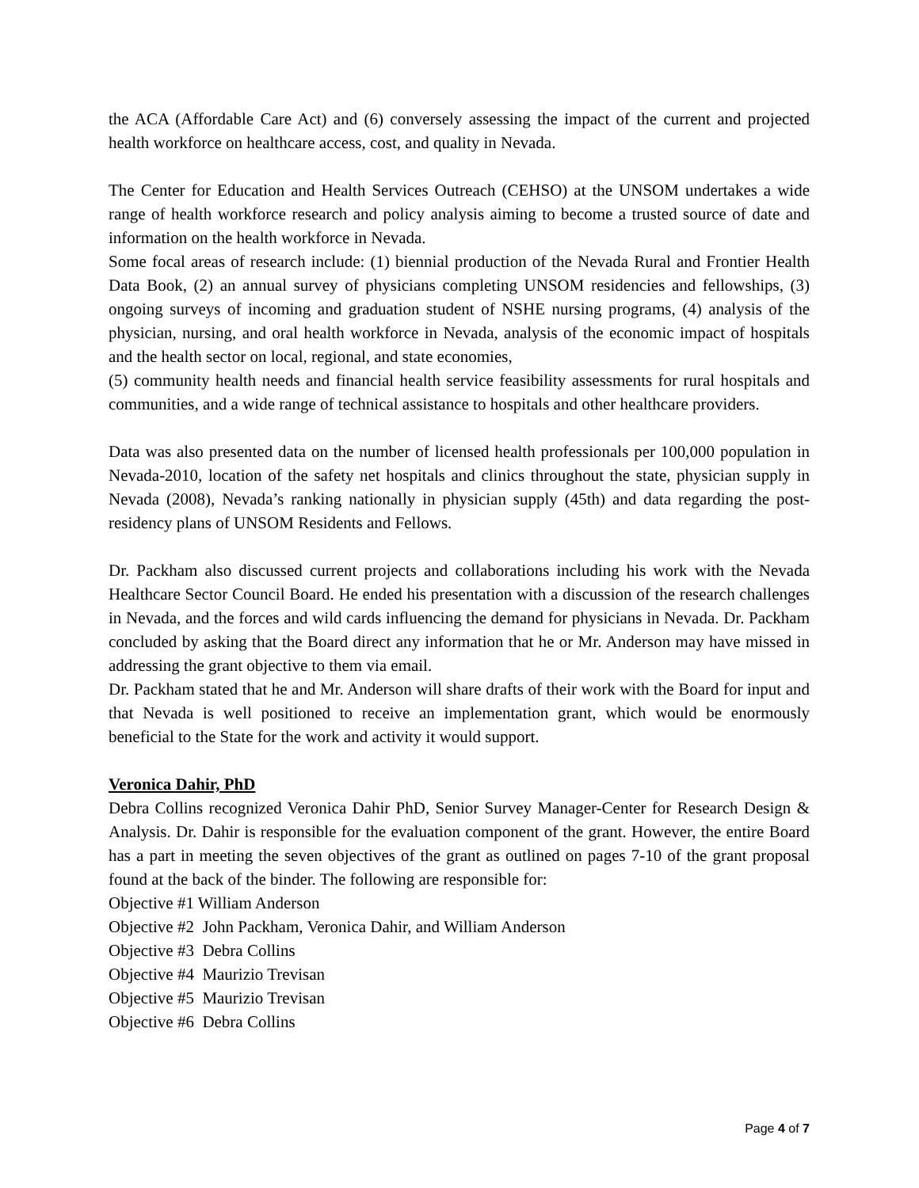the ACA (Affordable Care Act) and (6) conversely assessing the impact of the current and projected health workforce on healthcare access, cost, and quality in Nevada.
The Center for Education and Health Services Outreach (CEHSO) at the UNSOM undertakes a wide range of health workforce research and policy analysis aiming to become a trusted source of date and information on the health workforce in Nevada.
Some focal areas of research include: (1) biennial production of the Nevada Rural and Frontier Health Data Book, (2) an annual survey of physicians completing UNSOM residencies and fellowships, (3) ongoing surveys of incoming and graduation student of NSHE nursing programs, (4) analysis of the physician, nursing, and oral health workforce in Nevada, analysis of the economic impact of hospitals and the health sector on local, regional, and state economies,
(5) community health needs and financial health service feasibility assessments for rural hospitals and communities, and a wide range of technical assistance to hospitals and other healthcare providers.
Data was also presented data on the number of licensed health professionals per 100,000 population in Nevada-2010, location of the safety net hospitals and clinics throughout the state, physician supply in Nevada (2008), Nevada’s ranking nationally in physician supply (45th) and data regarding the post-residency plans of UNSOM Residents and Fellows.
Dr. Packham also discussed current projects and collaborations including his work with the Nevada Healthcare Sector Council Board. He ended his presentation with a discussion of the research challenges in Nevada, and the forces and wild cards influencing the demand for physicians in Nevada. Dr. Packham concluded by asking that the Board direct any information that he or Mr. Anderson may have missed in addressing the grant objective to them via email.
Dr. Packham stated that he and Mr. Anderson will share drafts of their work with the Board for input and that Nevada is well positioned to receive an implementation grant, which would be enormously beneficial to the State for the work and activity it would support.
Veronica Dahir, PhD
Debra Collins recognized Veronica Dahir PhD, Senior Survey Manager-Center for Research Design & Analysis. Dr. Dahir is responsible for the evaluation component of the grant. However, the entire Board has a part in meeting the seven objectives of the grant as outlined on pages 7-10 of the grant proposal found at the back of the binder. The following are responsible for:
Objective #1 William Anderson
Objective #2 John Packham, Veronica Dahir, and William Anderson
Objective #3 Debra Collins
Objective #4 Maurizio Trevisan
Objective #5 Maurizio Trevisan
Objective #6 Debra Collins
Page 4 of 7